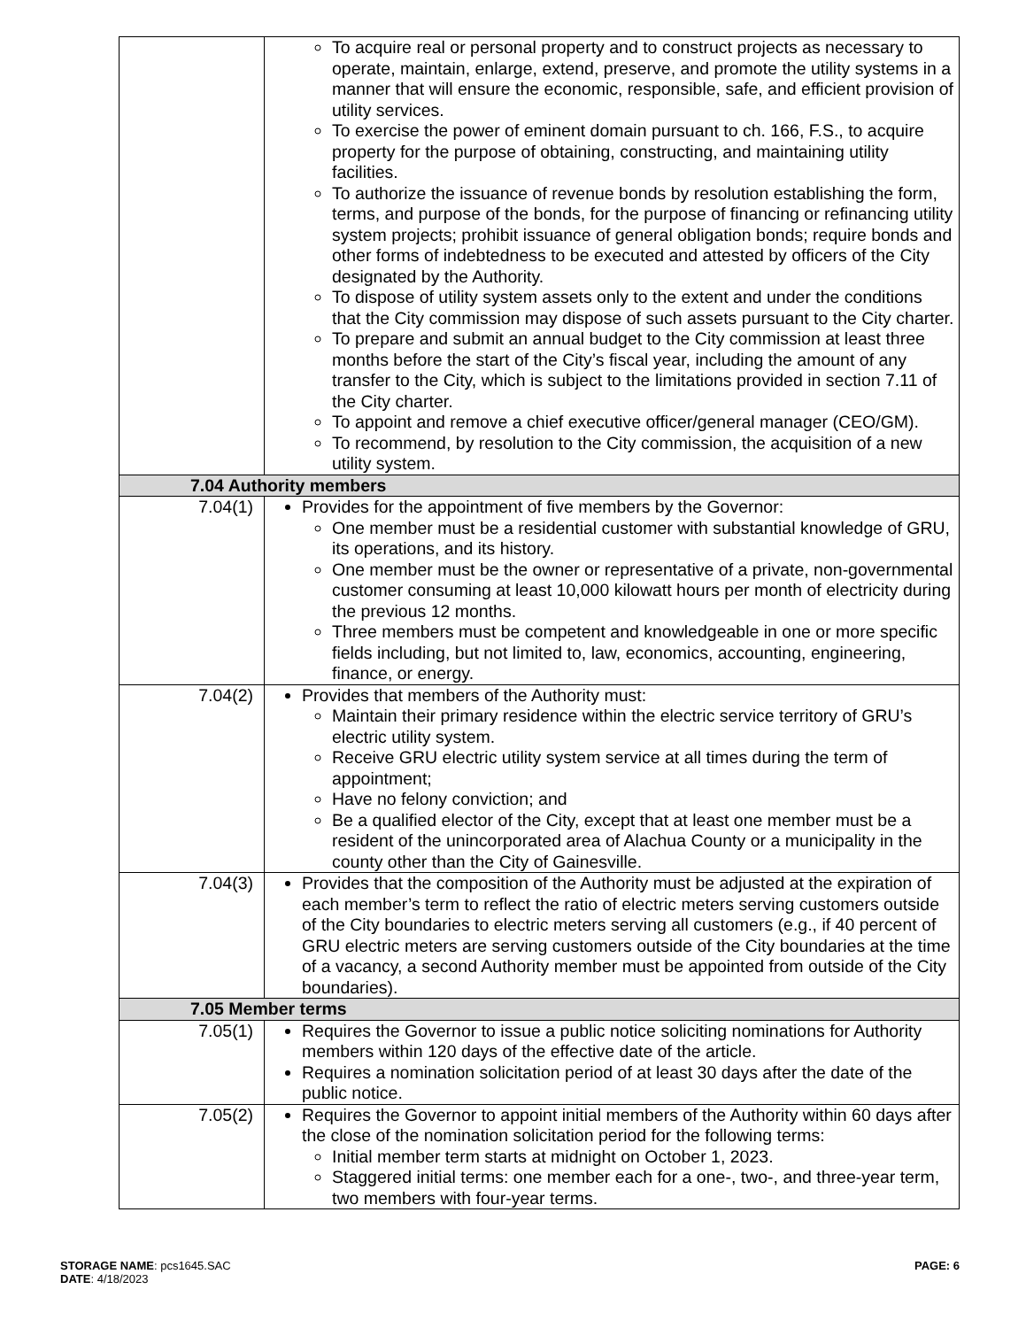| | To acquire real or personal property and to construct projects as necessary to operate, maintain, enlarge, extend, preserve, and promote the utility systems in a manner that will ensure the economic, responsible, safe, and efficient provision of utility services. To exercise the power of eminent domain pursuant to ch. 166, F.S., to acquire property for the purpose of obtaining, constructing, and maintaining utility facilities. To authorize the issuance of revenue bonds by resolution establishing the form, terms, and purpose of the bonds, for the purpose of financing or refinancing utility system projects; prohibit issuance of general obligation bonds; require bonds and other forms of indebtedness to be executed and attested by officers of the City designated by the Authority. To dispose of utility system assets only to the extent and under the conditions that the City commission may dispose of such assets pursuant to the City charter. To prepare and submit an annual budget to the City commission at least three months before the start of the City’s fiscal year, including the amount of any transfer to the City, which is subject to the limitations provided in section 7.11 of the City charter. To appoint and remove a chief executive officer/general manager (CEO/GM). To recommend, by resolution to the City commission, the acquisition of a new utility system. |
| 7.04 Authority members | |
| 7.04(1) | Provides for the appointment of five members by the Governor: One member must be a residential customer with substantial knowledge of GRU, its operations, and its history. One member must be the owner or representative of a private, non-governmental customer consuming at least 10,000 kilowatt hours per month of electricity during the previous 12 months. Three members must be competent and knowledgeable in one or more specific fields including, but not limited to, law, economics, accounting, engineering, finance, or energy. |
| 7.04(2) | Provides that members of the Authority must: Maintain their primary residence within the electric service territory of GRU’s electric utility system. Receive GRU electric utility system service at all times during the term of appointment; Have no felony conviction; and Be a qualified elector of the City, except that at least one member must be a resident of the unincorporated area of Alachua County or a municipality in the county other than the City of Gainesville. |
| 7.04(3) | Provides that the composition of the Authority must be adjusted at the expiration of each member’s term to reflect the ratio of electric meters serving customers outside of the City boundaries to electric meters serving all customers (e.g., if 40 percent of GRU electric meters are serving customers outside of the City boundaries at the time of a vacancy, a second Authority member must be appointed from outside of the City boundaries). |
| 7.05 Member terms | |
| 7.05(1) | Requires the Governor to issue a public notice soliciting nominations for Authority members within 120 days of the effective date of the article. Requires a nomination solicitation period of at least 30 days after the date of the public notice. |
| 7.05(2) | Requires the Governor to appoint initial members of the Authority within 60 days after the close of the nomination solicitation period for the following terms: Initial member term starts at midnight on October 1, 2023. Staggered initial terms: one member each for a one-, two-, and three-year term, two members with four-year terms. |
STORAGE NAME: pcs1645.SAC
DATE: 4/18/2023
PAGE: 6